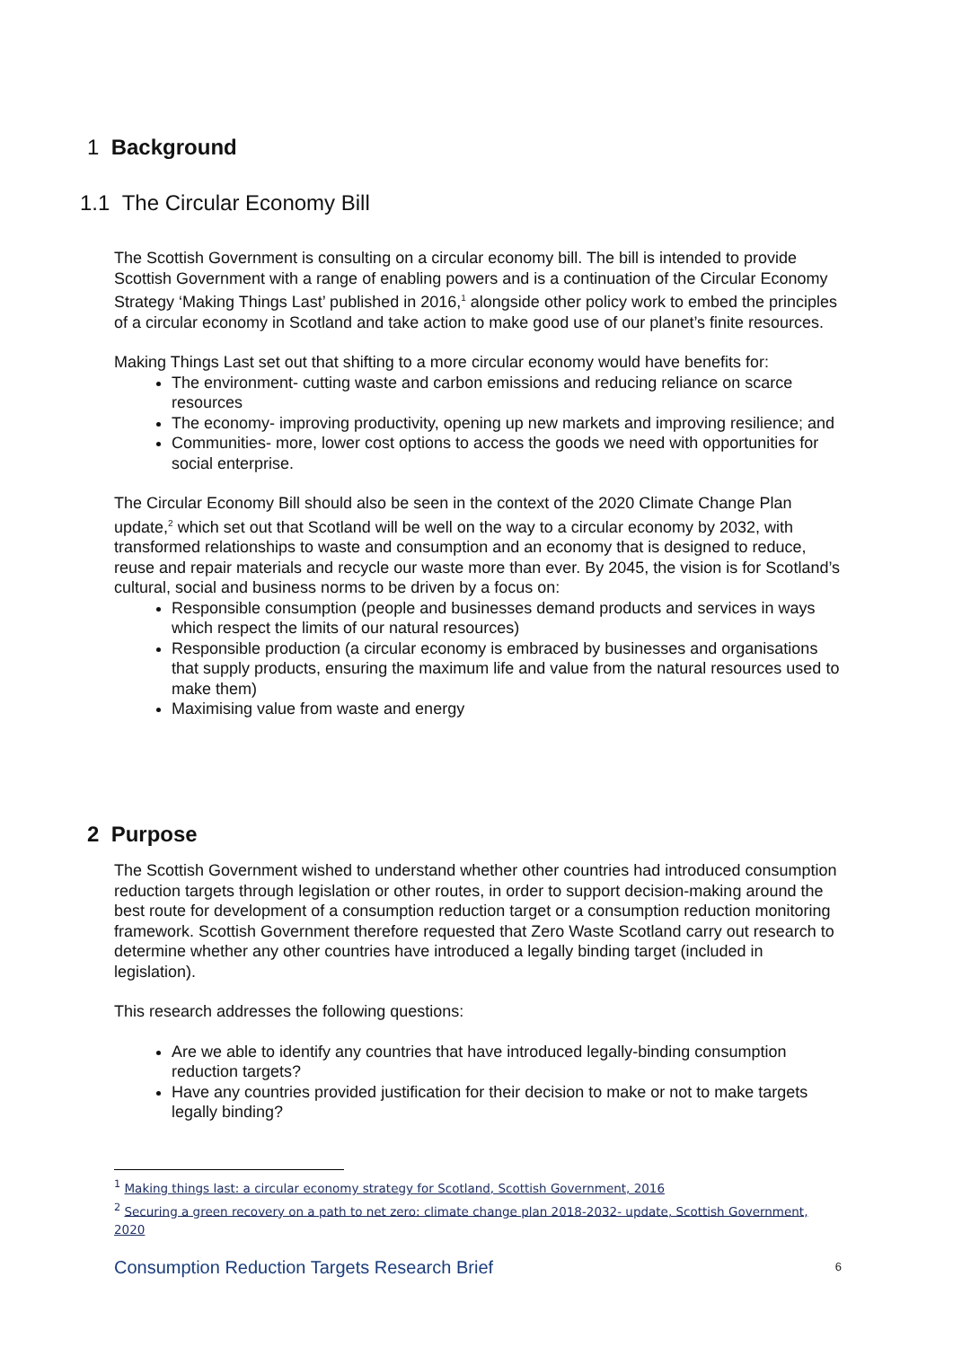1 Background
1.1 The Circular Economy Bill
The Scottish Government is consulting on a circular economy bill. The bill is intended to provide Scottish Government with a range of enabling powers and is a continuation of the Circular Economy Strategy ‘Making Things Last’ published in 2016,<sup>1</sup> alongside other policy work to embed the principles of a circular economy in Scotland and take action to make good use of our planet’s finite resources.
Making Things Last set out that shifting to a more circular economy would have benefits for:
The environment- cutting waste and carbon emissions and reducing reliance on scarce resources
The economy- improving productivity, opening up new markets and improving resilience; and
Communities- more, lower cost options to access the goods we need with opportunities for social enterprise.
The Circular Economy Bill should also be seen in the context of the 2020 Climate Change Plan update,<sup>2</sup> which set out that Scotland will be well on the way to a circular economy by 2032, with transformed relationships to waste and consumption and an economy that is designed to reduce, reuse and repair materials and recycle our waste more than ever. By 2045, the vision is for Scotland’s cultural, social and business norms to be driven by a focus on:
Responsible consumption (people and businesses demand products and services in ways which respect the limits of our natural resources)
Responsible production (a circular economy is embraced by businesses and organisations that supply products, ensuring the maximum life and value from the natural resources used to make them)
Maximising value from waste and energy
2 Purpose
The Scottish Government wished to understand whether other countries had introduced consumption reduction targets through legislation or other routes, in order to support decision-making around the best route for development of a consumption reduction target or a consumption reduction monitoring framework. Scottish Government therefore requested that Zero Waste Scotland carry out research to determine whether any other countries have introduced a legally binding target (included in legislation).
This research addresses the following questions:
Are we able to identify any countries that have introduced legally-binding consumption reduction targets?
Have any countries provided justification for their decision to make or not to make targets legally binding?
<sup>1</sup> Making things last: a circular economy strategy for Scotland, Scottish Government, 2016
<sup>2</sup> Securing a green recovery on a path to net zero: climate change plan 2018-2032- update, Scottish Government, 2020
Consumption Reduction Targets Research Brief 6